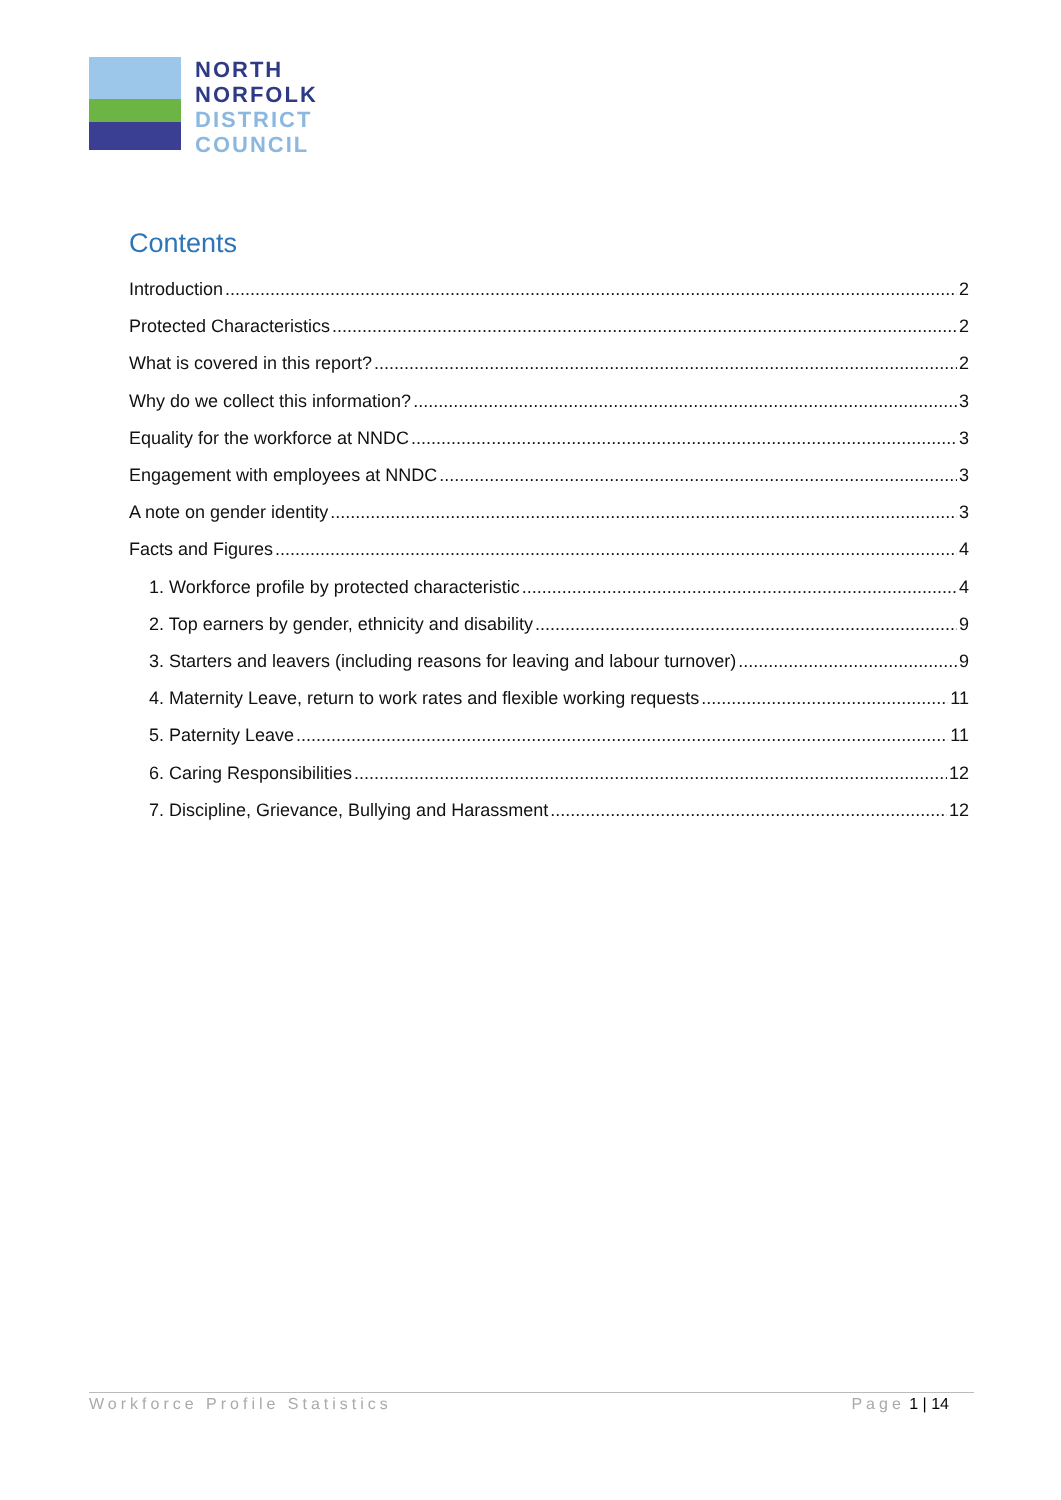NORTH
NORFOLK
DISTRICT
COUNCIL
Contents
Introduction 2
Protected Characteristics 2
What is covered in this report? 2
Why do we collect this information? 3
Equality for the workforce at NNDC 3
Engagement with employees at NNDC 3
A note on gender identity 3
Facts and Figures 4
1. Workforce profile by protected characteristic 4
2. Top earners by gender, ethnicity and disability 9
3. Starters and leavers (including reasons for leaving and labour turnover) 9
4. Maternity Leave, return to work rates and flexible working requests 11
5. Paternity Leave 11
6. Caring Responsibilities 12
7. Discipline, Grievance, Bullying and Harassment 12
Workforce Profile Statistics Page 1 | 14